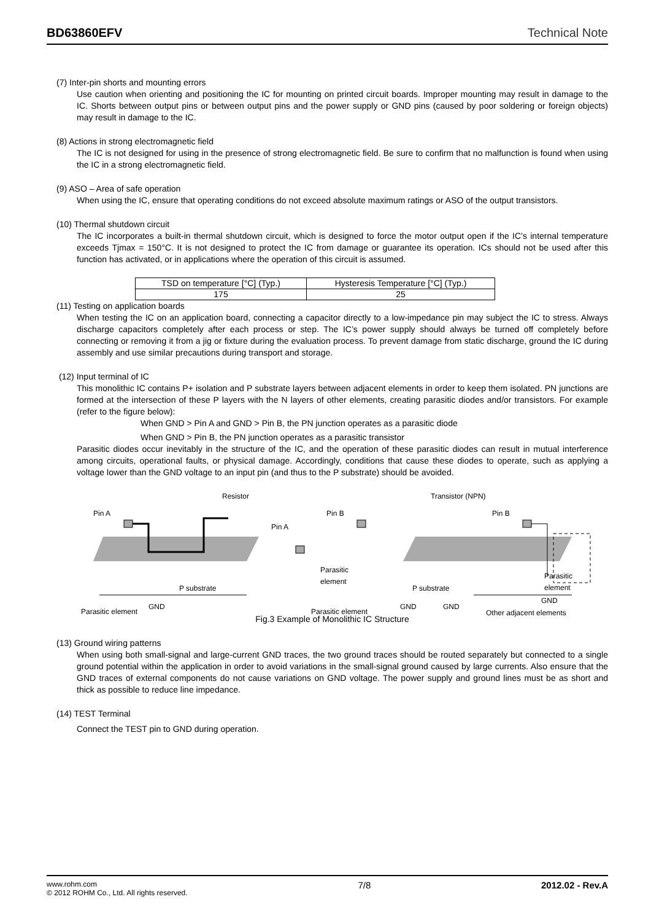BD63860EFV Technical Note
(7) Inter-pin shorts and mounting errors
Use caution when orienting and positioning the IC for mounting on printed circuit boards. Improper mounting may result in damage to the IC. Shorts between output pins or between output pins and the power supply or GND pins (caused by poor soldering or foreign objects) may result in damage to the IC.
(8) Actions in strong electromagnetic field
The IC is not designed for using in the presence of strong electromagnetic field. Be sure to confirm that no malfunction is found when using the IC in a strong electromagnetic field.
(9) ASO – Area of safe operation
When using the IC, ensure that operating conditions do not exceed absolute maximum ratings or ASO of the output transistors.
(10) Thermal shutdown circuit
The IC incorporates a built-in thermal shutdown circuit, which is designed to force the motor output open if the IC’s internal temperature exceeds Tjmax = 150°C. It is not designed to protect the IC from damage or guarantee its operation. ICs should not be used after this function has activated, or in applications where the operation of this circuit is assumed.
| TSD on temperature [°C] (Typ.) | Hysteresis Temperature [°C] (Typ.) |
| 175 | 25 |
(11) Testing on application boards
When testing the IC on an application board, connecting a capacitor directly to a low-impedance pin may subject the IC to stress. Always discharge capacitors completely after each process or step. The IC’s power supply should always be turned off completely before connecting or removing it from a jig or fixture during the evaluation process. To prevent damage from static discharge, ground the IC during assembly and use similar precautions during transport and storage.
(12) Input terminal of IC
This monolithic IC contains P+ isolation and P substrate layers between adjacent elements in order to keep them isolated. PN junctions are formed at the intersection of these P layers with the N layers of other elements, creating parasitic diodes and/or transistors. For example (refer to the figure below):
When GND > Pin A and GND > Pin B, the PN junction operates as a parasitic diode
When GND > Pin B, the PN junction operates as a parasitic transistor
Parasitic diodes occur inevitably in the structure of the IC, and the operation of these parasitic diodes can result in mutual interference among circuits, operational faults, or physical damage. Accordingly, conditions that cause these diodes to operate, such as applying a voltage lower than the GND voltage to an input pin (and thus to the P substrate) should be avoided.
Resistor Transistor (NPN)
Pin A
Pin A
Pin B Pin B
Parasitic
element
Parasitic
element
P substrate P substrate
Parasitic element
GND
Parasitic element
GND GND
Other adjacent elements
GND
Fig.3 Example of Monolithic IC Structure
(13) Ground wiring patterns
When using both small-signal and large-current GND traces, the two ground traces should be routed separately but connected to a single ground potential within the application in order to avoid variations in the small-signal ground caused by large currents. Also ensure that the GND traces of external components do not cause variations on GND voltage. The power supply and ground lines must be as short and thick as possible to reduce line impedance.
(14) TEST Terminal
Connect the TEST pin to GND during operation.
www.rohm.com
© 2012 ROHM Co., Ltd. All rights reserved.
7/8 2012.02 - Rev.A